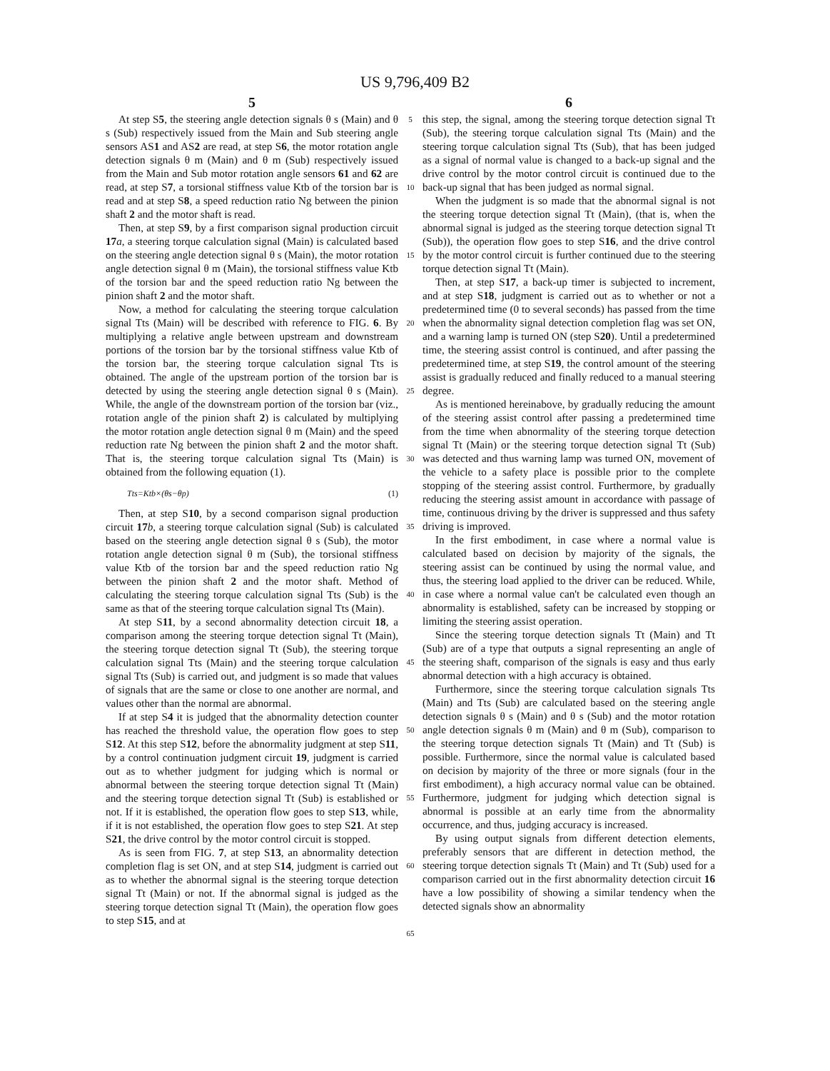US 9,796,409 B2
5
At step S5, the steering angle detection signals θ s (Main) and θ s (Sub) respectively issued from the Main and Sub steering angle sensors AS1 and AS2 are read, at step S6, the motor rotation angle detection signals θ m (Main) and θ m (Sub) respectively issued from the Main and Sub motor rotation angle sensors 61 and 62 are read, at step S7, a torsional stiffness value Ktb of the torsion bar is read and at step S8, a speed reduction ratio Ng between the pinion shaft 2 and the motor shaft is read.
Then, at step S9, by a first comparison signal production circuit 17 a, a steering torque calculation signal (Main) is calculated based on the steering angle detection signal θ s (Main), the motor rotation angle detection signal θ m (Main), the torsional stiffness value Ktb of the torsion bar and the speed reduction ratio Ng between the pinion shaft 2 and the motor shaft.
Now, a method for calculating the steering torque calculation signal Tts (Main) will be described with reference to FIG. 6. By multiplying a relative angle between upstream and downstream portions of the torsion bar by the torsional stiffness value Ktb of the torsion bar, the steering torque calculation signal Tts is obtained. The angle of the upstream portion of the torsion bar is detected by using the steering angle detection signal θ s (Main). While, the angle of the downstream portion of the torsion bar (viz., rotation angle of the pinion shaft 2) is calculated by multiplying the motor rotation angle detection signal θ m (Main) and the speed reduction rate Ng between the pinion shaft 2 and the motor shaft. That is, the steering torque calculation signal Tts (Main) is obtained from the following equation (1).
Tts=Ktb×(θs−θp) (1)
Then, at step S10, by a second comparison signal production circuit 17 b, a steering torque calculation signal (Sub) is calculated based on the steering angle detection signal θ s (Sub), the motor rotation angle detection signal θ m (Sub), the torsional stiffness value Ktb of the torsion bar and the speed reduction ratio Ng between the pinion shaft 2 and the motor shaft. Method of calculating the steering torque calculation signal Tts (Sub) is the same as that of the steering torque calculation signal Tts (Main).
At step S11, by a second abnormality detection circuit 18, a comparison among the steering torque detection signal Tt (Main), the steering torque detection signal Tt (Sub), the steering torque calculation signal Tts (Main) and the steering torque calculation signal Tts (Sub) is carried out, and judgment is so made that values of signals that are the same or close to one another are normal, and values other than the normal are abnormal.
If at step S4 it is judged that the abnormality detection counter has reached the threshold value, the operation flow goes to step S12. At this step S12, before the abnormality judgment at step S11, by a control continuation judgment circuit 19, judgment is carried out as to whether judgment for judging which is normal or abnormal between the steering torque detection signal Tt (Main) and the steering torque detection signal Tt (Sub) is established or not. If it is established, the operation flow goes to step S13, while, if it is not established, the operation flow goes to step S21. At step S21, the drive control by the motor control circuit is stopped.
As is seen from FIG. 7, at step S13, an abnormality detection completion flag is set ON, and at step S14, judgment is carried out as to whether the abnormal signal is the steering torque detection signal Tt (Main) or not. If the abnormal signal is judged as the steering torque detection signal Tt (Main), the operation flow goes to step S15, and at
5
10
15
20
25
30
35
40
45
50
55
60
65
6
this step, the signal, among the steering torque detection signal Tt (Sub), the steering torque calculation signal Tts (Main) and the steering torque calculation signal Tts (Sub), that has been judged as a signal of normal value is changed to a back-up signal and the drive control by the motor control circuit is continued due to the back-up signal that has been judged as normal signal.
When the judgment is so made that the abnormal signal is not the steering torque detection signal Tt (Main), (that is, when the abnormal signal is judged as the steering torque detection signal Tt (Sub)), the operation flow goes to step S16, and the drive control by the motor control circuit is further continued due to the steering torque detection signal Tt (Main).
Then, at step S17, a back-up timer is subjected to increment, and at step S18, judgment is carried out as to whether or not a predetermined time (0 to several seconds) has passed from the time when the abnormality signal detection completion flag was set ON, and a warning lamp is turned ON (step S20). Until a predetermined time, the steering assist control is continued, and after passing the predetermined time, at step S19, the control amount of the steering assist is gradually reduced and finally reduced to a manual steering degree.
As is mentioned hereinabove, by gradually reducing the amount of the steering assist control after passing a predetermined time from the time when abnormality of the steering torque detection signal Tt (Main) or the steering torque detection signal Tt (Sub) was detected and thus warning lamp was turned ON, movement of the vehicle to a safety place is possible prior to the complete stopping of the steering assist control. Furthermore, by gradually reducing the steering assist amount in accordance with passage of time, continuous driving by the driver is suppressed and thus safety driving is improved.
In the first embodiment, in case where a normal value is calculated based on decision by majority of the signals, the steering assist can be continued by using the normal value, and thus, the steering load applied to the driver can be reduced. While, in case where a normal value can't be calculated even though an abnormality is established, safety can be increased by stopping or limiting the steering assist operation.
Since the steering torque detection signals Tt (Main) and Tt (Sub) are of a type that outputs a signal representing an angle of the steering shaft, comparison of the signals is easy and thus early abnormal detection with a high accuracy is obtained.
Furthermore, since the steering torque calculation signals Tts (Main) and Tts (Sub) are calculated based on the steering angle detection signals θ s (Main) and θ s (Sub) and the motor rotation angle detection signals θ m (Main) and θ m (Sub), comparison to the steering torque detection signals Tt (Main) and Tt (Sub) is possible. Furthermore, since the normal value is calculated based on decision by majority of the three or more signals (four in the first embodiment), a high accuracy normal value can be obtained. Furthermore, judgment for judging which detection signal is abnormal is possible at an early time from the abnormality occurrence, and thus, judging accuracy is increased.
By using output signals from different detection elements, preferably sensors that are different in detection method, the steering torque detection signals Tt (Main) and Tt (Sub) used for a comparison carried out in the first abnormality detection circuit 16 have a low possibility of showing a similar tendency when the detected signals show an abnormality